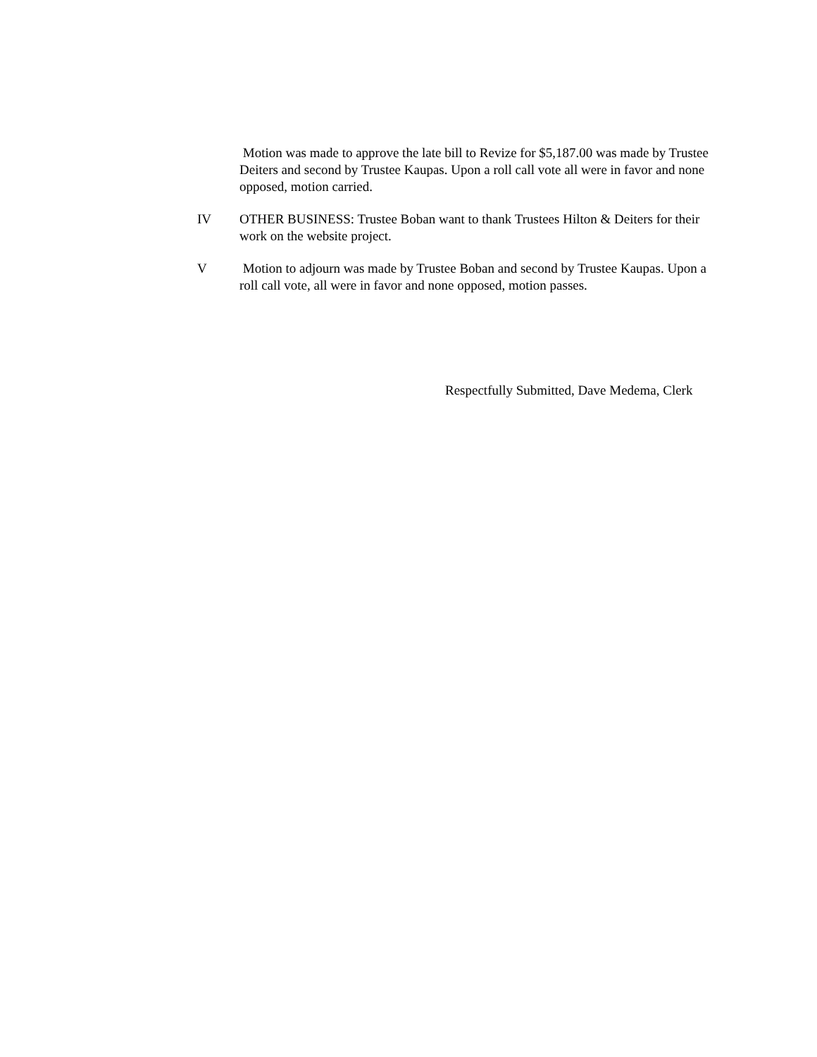Motion was made to approve the late bill to Revize for $5,187.00 was made by Trustee Deiters and second by Trustee Kaupas. Upon a roll call vote all were in favor and none opposed, motion carried.
IV OTHER BUSINESS: Trustee Boban want to thank Trustees Hilton & Deiters for their work on the website project.
V Motion to adjourn was made by Trustee Boban and second by Trustee Kaupas. Upon a roll call vote, all were in favor and none opposed, motion passes.
Respectfully Submitted, Dave Medema, Clerk